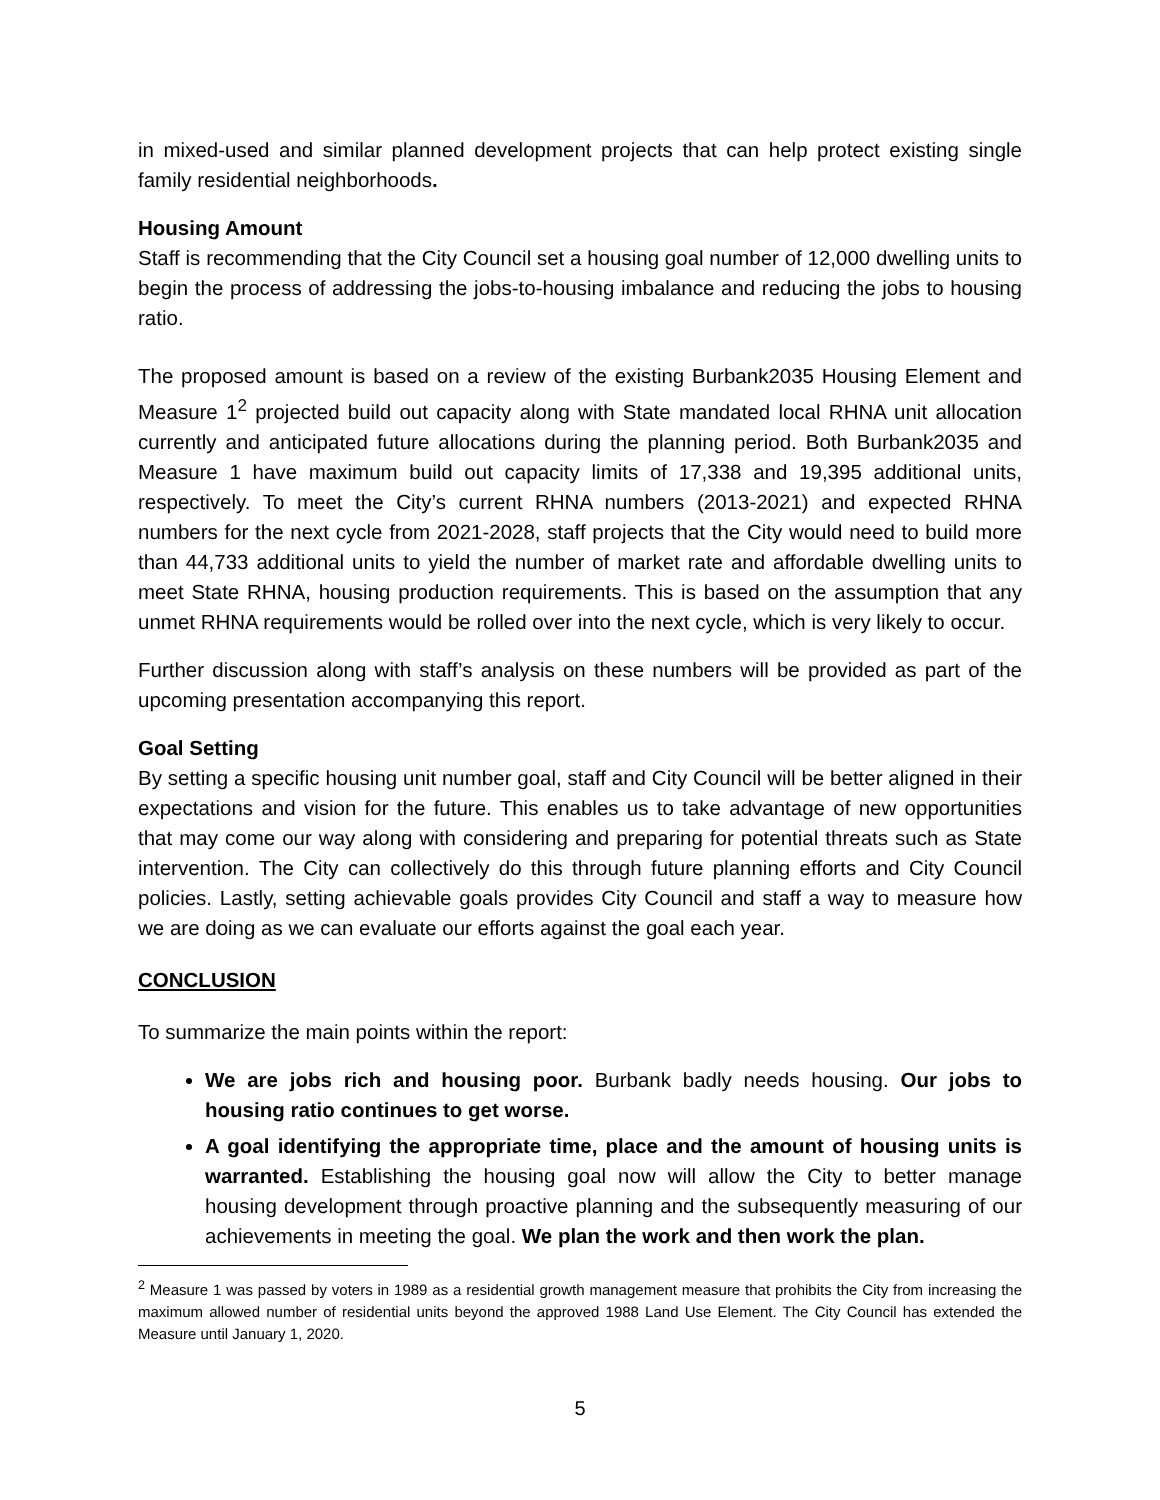in mixed-used and similar planned development projects that can help protect existing single family residential neighborhoods.
Housing Amount
Staff is recommending that the City Council set a housing goal number of 12,000 dwelling units to begin the process of addressing the jobs-to-housing imbalance and reducing the jobs to housing ratio.
The proposed amount is based on a review of the existing Burbank2035 Housing Element and Measure 1<sup>2</sup> projected build out capacity along with State mandated local RHNA unit allocation currently and anticipated future allocations during the planning period. Both Burbank2035 and Measure 1 have maximum build out capacity limits of 17,338 and 19,395 additional units, respectively. To meet the City’s current RHNA numbers (2013-2021) and expected RHNA numbers for the next cycle from 2021-2028, staff projects that the City would need to build more than 44,733 additional units to yield the number of market rate and affordable dwelling units to meet State RHNA, housing production requirements. This is based on the assumption that any unmet RHNA requirements would be rolled over into the next cycle, which is very likely to occur.
Further discussion along with staff’s analysis on these numbers will be provided as part of the upcoming presentation accompanying this report.
Goal Setting
By setting a specific housing unit number goal, staff and City Council will be better aligned in their expectations and vision for the future. This enables us to take advantage of new opportunities that may come our way along with considering and preparing for potential threats such as State intervention. The City can collectively do this through future planning efforts and City Council policies. Lastly, setting achievable goals provides City Council and staff a way to measure how we are doing as we can evaluate our efforts against the goal each year.
CONCLUSION
To summarize the main points within the report:
We are jobs rich and housing poor. Burbank badly needs housing. Our jobs to housing ratio continues to get worse.
A goal identifying the appropriate time, place and the amount of housing units is warranted. Establishing the housing goal now will allow the City to better manage housing development through proactive planning and the subsequently measuring of our achievements in meeting the goal. We plan the work and then work the plan.
<sup>2</sup> Measure 1 was passed by voters in 1989 as a residential growth management measure that prohibits the City from increasing the maximum allowed number of residential units beyond the approved 1988 Land Use Element. The City Council has extended the Measure until January 1, 2020.
5